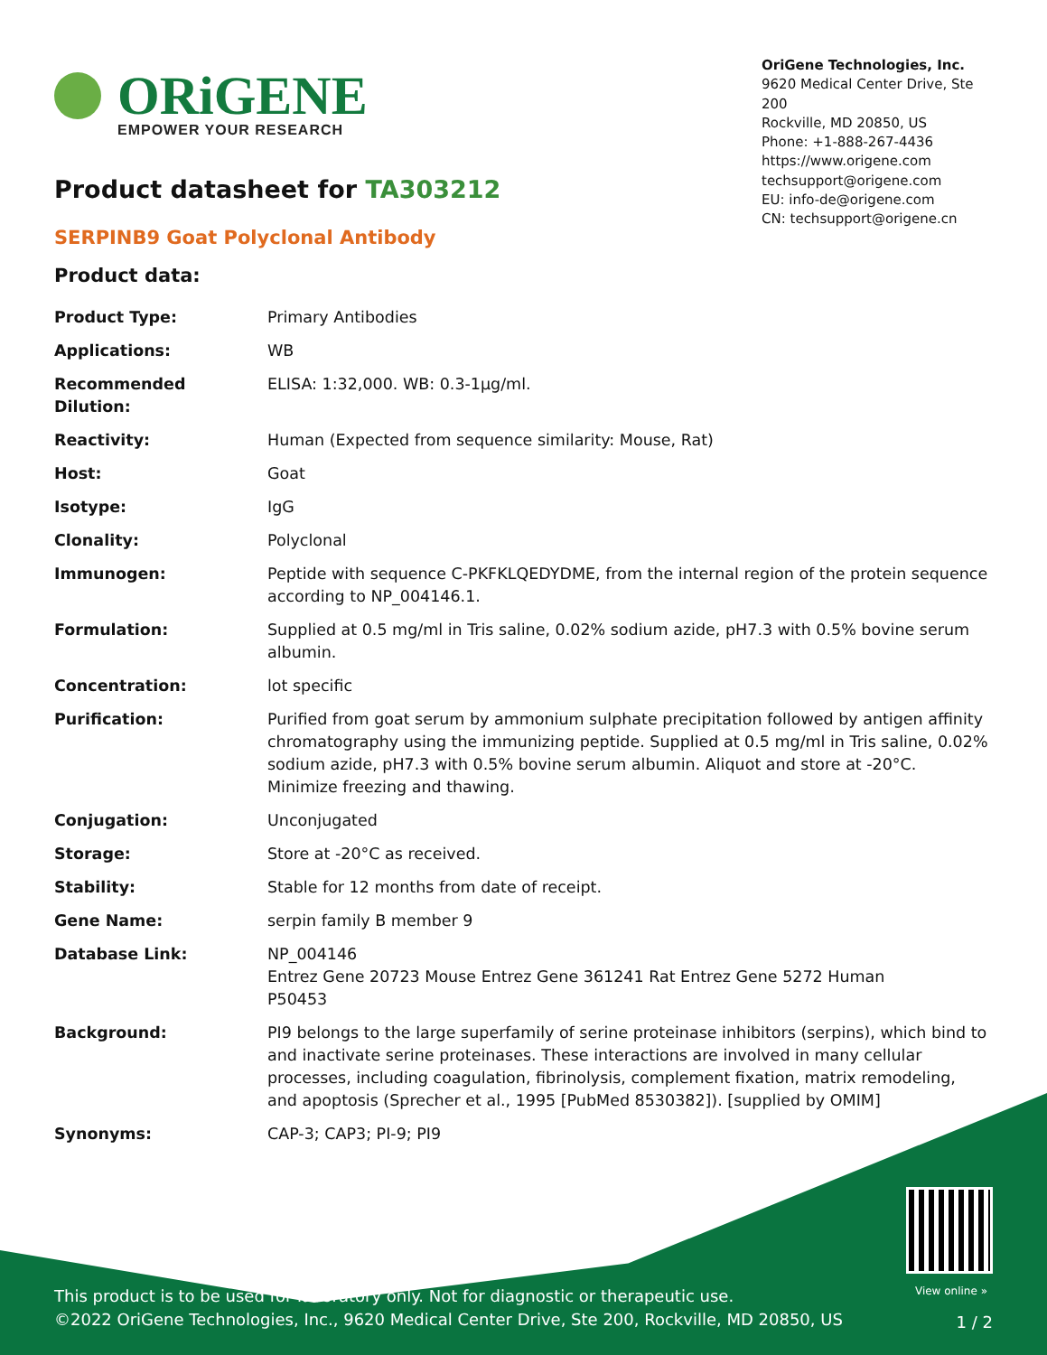ORiGENE
EMPOWER YOUR RESEARCH
OriGene Technologies, Inc.
9620 Medical Center Drive, Ste 200
Rockville, MD 20850, US
Phone: +1-888-267-4436
https://www.origene.com
techsupport@origene.com
EU: info-de@origene.com
CN: techsupport@origene.cn
Product datasheet for TA303212
SERPINB9 Goat Polyclonal Antibody
Product data:
| Product Type: | Primary Antibodies |
| Applications: | WB |
| Recommended Dilution: | ELISA: 1:32,000. WB: 0.3-1µg/ml. |
| Reactivity: | Human (Expected from sequence similarity: Mouse, Rat) |
| Host: | Goat |
| Isotype: | IgG |
| Clonality: | Polyclonal |
| Immunogen: | Peptide with sequence C-PKFKLQEDYDME, from the internal region of the protein sequence according to NP_004146.1. |
| Formulation: | Supplied at 0.5 mg/ml in Tris saline, 0.02% sodium azide, pH7.3 with 0.5% bovine serum albumin. |
| Concentration: | lot specific |
| Purification: | Purified from goat serum by ammonium sulphate precipitation followed by antigen affinity chromatography using the immunizing peptide. Supplied at 0.5 mg/ml in Tris saline, 0.02% sodium azide, pH7.3 with 0.5% bovine serum albumin. Aliquot and store at -20°C. Minimize freezing and thawing. |
| Conjugation: | Unconjugated |
| Storage: | Store at -20°C as received. |
| Stability: | Stable for 12 months from date of receipt. |
| Gene Name: | serpin family B member 9 |
| Database Link: | NP_004146 Entrez Gene 20723 Mouse Entrez Gene 361241 Rat Entrez Gene 5272 Human P50453 |
| Background: | PI9 belongs to the large superfamily of serine proteinase inhibitors (serpins), which bind to and inactivate serine proteinases. These interactions are involved in many cellular processes, including coagulation, fibrinolysis, complement fixation, matrix remodeling, and apoptosis (Sprecher et al., 1995 [PubMed 8530382]). [supplied by OMIM] |
| Synonyms: | CAP-3; CAP3; PI-9; PI9 |
View online »
This product is to be used for laboratory only. Not for diagnostic or therapeutic use.
©2022 OriGene Technologies, Inc., 9620 Medical Center Drive, Ste 200, Rockville, MD 20850, US
1 / 2